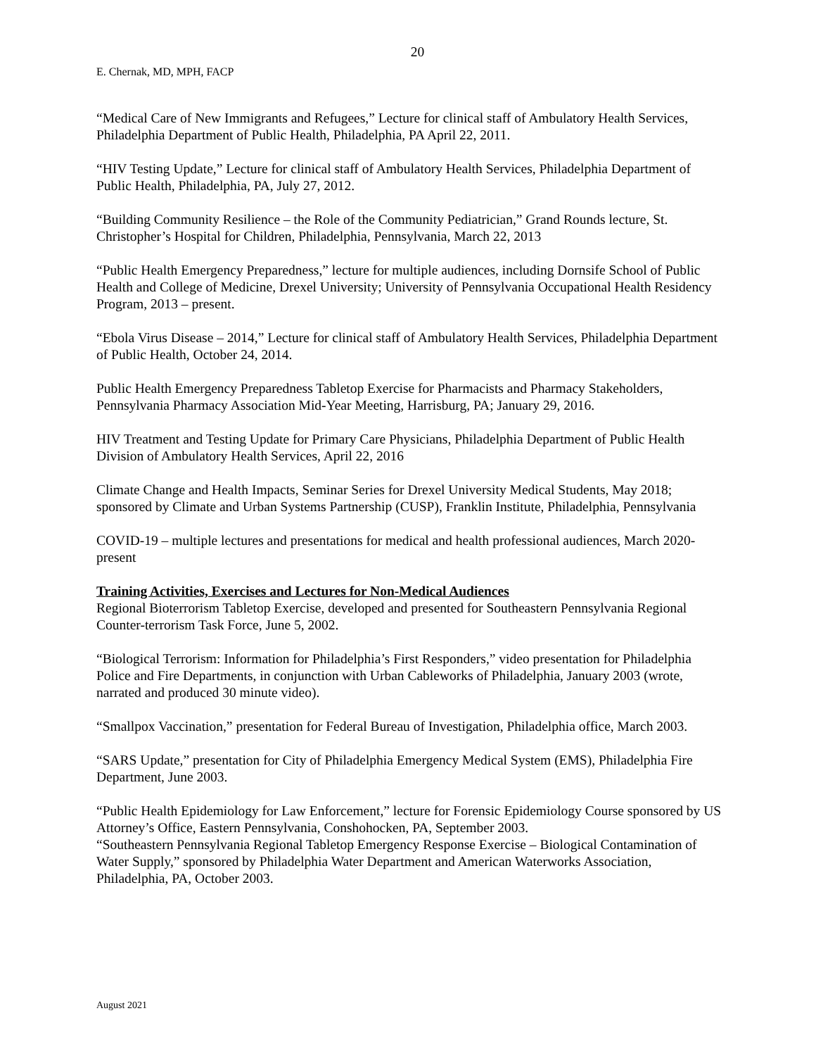20
E. Chernak, MD, MPH, FACP
“Medical Care of New Immigrants and Refugees,” Lecture for clinical staff of Ambulatory Health Services, Philadelphia Department of Public Health, Philadelphia, PA April 22, 2011.
“HIV Testing Update,” Lecture for clinical staff of Ambulatory Health Services, Philadelphia Department of Public Health, Philadelphia, PA, July 27, 2012.
“Building Community Resilience – the Role of the Community Pediatrician,” Grand Rounds lecture, St. Christopher’s Hospital for Children, Philadelphia, Pennsylvania, March 22, 2013
“Public Health Emergency Preparedness,” lecture for multiple audiences, including Dornsife School of Public Health and College of Medicine, Drexel University; University of Pennsylvania Occupational Health Residency Program, 2013 – present.
“Ebola Virus Disease – 2014,” Lecture for clinical staff of Ambulatory Health Services, Philadelphia Department of Public Health, October 24, 2014.
Public Health Emergency Preparedness Tabletop Exercise for Pharmacists and Pharmacy Stakeholders, Pennsylvania Pharmacy Association Mid-Year Meeting, Harrisburg, PA; January 29, 2016.
HIV Treatment and Testing Update for Primary Care Physicians, Philadelphia Department of Public Health Division of Ambulatory Health Services, April 22, 2016
Climate Change and Health Impacts, Seminar Series for Drexel University Medical Students, May 2018; sponsored by Climate and Urban Systems Partnership (CUSP), Franklin Institute, Philadelphia, Pennsylvania
COVID-19 – multiple lectures and presentations for medical and health professional audiences, March 2020-present
Training Activities, Exercises and Lectures for Non-Medical Audiences
Regional Bioterrorism Tabletop Exercise, developed and presented for Southeastern Pennsylvania Regional Counter-terrorism Task Force, June 5, 2002.
“Biological Terrorism: Information for Philadelphia’s First Responders,” video presentation for Philadelphia Police and Fire Departments, in conjunction with Urban Cableworks of Philadelphia, January 2003 (wrote, narrated and produced 30 minute video).
“Smallpox Vaccination,” presentation for Federal Bureau of Investigation, Philadelphia office, March 2003.
“SARS Update,” presentation for City of Philadelphia Emergency Medical System (EMS), Philadelphia Fire Department, June 2003.
“Public Health Epidemiology for Law Enforcement,” lecture for Forensic Epidemiology Course sponsored by US Attorney’s Office, Eastern Pennsylvania, Conshohocken, PA, September 2003.
“Southeastern Pennsylvania Regional Tabletop Emergency Response Exercise – Biological Contamination of Water Supply,” sponsored by Philadelphia Water Department and American Waterworks Association, Philadelphia, PA, October 2003.
August 2021